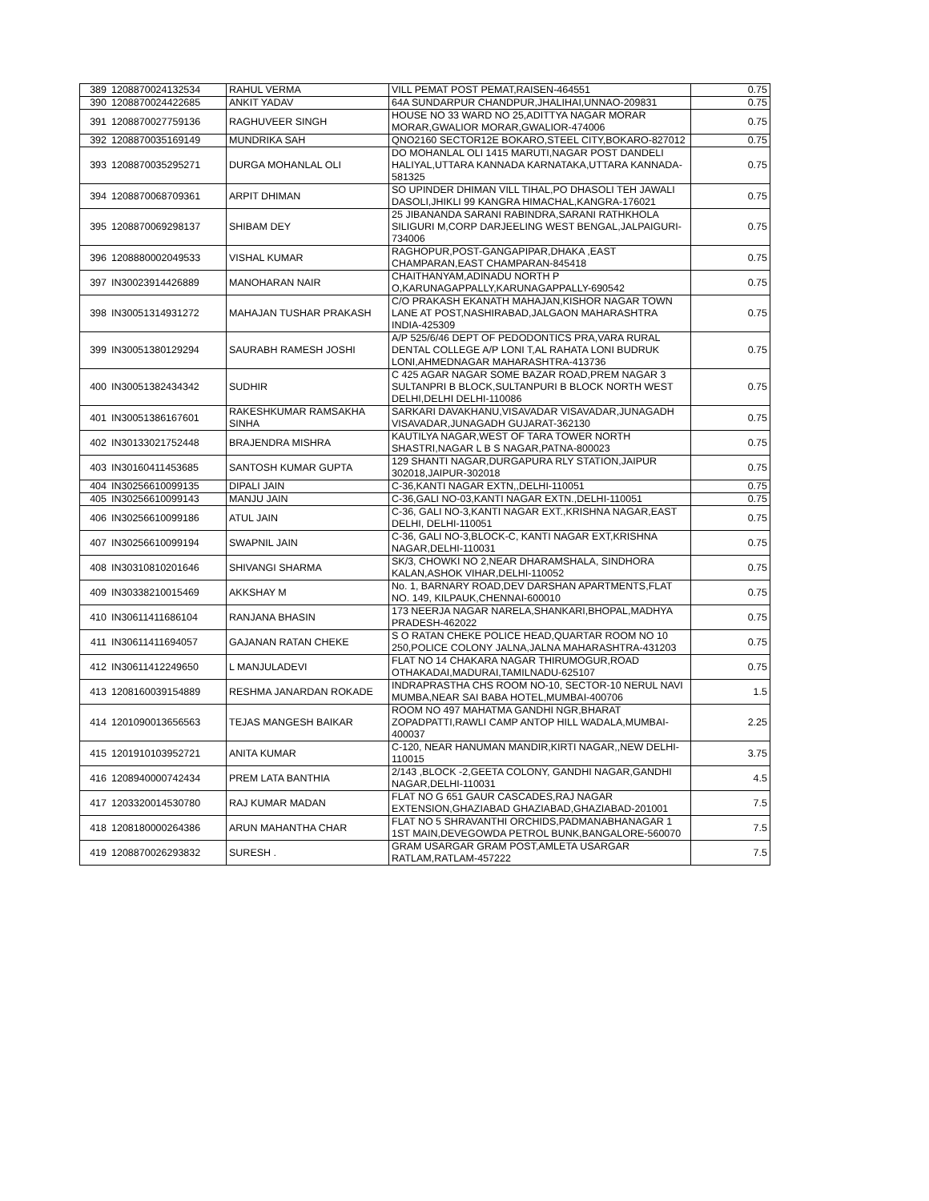| 389 | 1208870024132534 | RAHUL VERMA | VILL PEMAT POST PEMAT,RAISEN-464551 | 0.75 |
| 390 | 1208870024422685 | ANKIT YADAV | 64A SUNDARPUR CHANDPUR,JHALIHAI,UNNAO-209831 | 0.75 |
| 391 | 1208870027759136 | RAGHUVEER SINGH | HOUSE NO 33 WARD NO 25,ADITTYA NAGAR MORAR MORAR,GWALIOR MORAR,GWALIOR-474006 | 0.75 |
| 392 | 1208870035169149 | MUNDRIKA SAH | QNO2160 SECTOR12E BOKARO,STEEL CITY,BOKARO-827012 | 0.75 |
| 393 | 1208870035295271 | DURGA MOHANLAL OLI | DO MOHANLAL OLI 1415 MARUTI,NAGAR POST DANDELI HALIYAL,UTTARA KANNADA KARNATAKA,UTTARA KANNADA-581325 | 0.75 |
| 394 | 1208870068709361 | ARPIT DHIMAN | SO UPINDER DHIMAN VILL TIHAL,PO DHASOLI TEH JAWALI DASOLI,JHIKLI 99 KANGRA HIMACHAL,KANGRA-176021 | 0.75 |
| 395 | 1208870069298137 | SHIBAM DEY | 25 JIBANANDA SARANI RABINDRA,SARANI RATHKHOLA SILIGURI M,CORP DARJEELING WEST BENGAL,JALPAIGURI-734006 | 0.75 |
| 396 | 1208880002049533 | VISHAL KUMAR | RAGHOPUR,POST-GANGAPIPAR,DHAKA ,EAST CHAMPARAN,EAST CHAMPARAN-845418 | 0.75 |
| 397 | IN30023914426889 | MANOHARAN NAIR | CHAITHANYAM,ADINADU NORTH P O,KARUNAGAPPALLY,KARUNAGAPPALLY-690542 | 0.75 |
| 398 | IN30051314931272 | MAHAJAN TUSHAR PRAKASH | C/O PRAKASH EKANATH MAHAJAN,KISHOR NAGAR TOWN LANE AT POST,NASHIRABAD,JALGAON MAHARASHTRA INDIA-425309 | 0.75 |
| 399 | IN30051380129294 | SAURABH RAMESH JOSHI | A/P 525/6/46 DEPT OF PEDODONTICS PRA,VARA RURAL DENTAL COLLEGE A/P LONI T,AL RAHATA LONI BUDRUK LONI,AHMEDNAGAR MAHARASHTRA-413736 | 0.75 |
| 400 | IN30051382434342 | SUDHIR | C 425 AGAR NAGAR SOME BAZAR ROAD,PREM NAGAR 3 SULTANPRI B BLOCK,SULTANPURI B BLOCK NORTH WEST DELHI,DELHI DELHI-110086 | 0.75 |
| 401 | IN30051386167601 | RAKESHKUMAR RAMSAKHA SINHA | SARKARI DAVAKHANU,VISAVADAR VISAVADAR,JUNAGADH VISAVADAR,JUNAGADH GUJARAT-362130 | 0.75 |
| 402 | IN30133021752448 | BRAJENDRA MISHRA | KAUTILYA NAGAR,WEST OF TARA TOWER NORTH SHASTRI,NAGAR L B S NAGAR,PATNA-800023 | 0.75 |
| 403 | IN30160411453685 | SANTOSH KUMAR GUPTA | 129 SHANTI NAGAR,DURGAPURA RLY STATION,JAIPUR 302018,JAIPUR-302018 | 0.75 |
| 404 | IN30256610099135 | DIPALI JAIN | C-36,KANTI NAGAR EXTN,,DELHI-110051 | 0.75 |
| 405 | IN30256610099143 | MANJU JAIN | C-36,GALI NO-03,KANTI NAGAR EXTN.,DELHI-110051 | 0.75 |
| 406 | IN30256610099186 | ATUL JAIN | C-36, GALI NO-3,KANTI NAGAR EXT.,KRISHNA NAGAR,EAST DELHI, DELHI-110051 | 0.75 |
| 407 | IN30256610099194 | SWAPNIL JAIN | C-36, GALI NO-3,BLOCK-C, KANTI NAGAR EXT,KRISHNA NAGAR,DELHI-110031 | 0.75 |
| 408 | IN30310810201646 | SHIVANGI SHARMA | SK/3, CHOWKI NO 2,NEAR DHARAMSHALA, SINDHORA KALAN,ASHOK VIHAR,DELHI-110052 | 0.75 |
| 409 | IN30338210015469 | AKKSHAY M | No. 1, BARNARY ROAD,DEV DARSHAN APARTMENTS,FLAT NO. 149, KILPAUK,CHENNAI-600010 | 0.75 |
| 410 | IN30611411686104 | RANJANA BHASIN | 173 NEERJA NAGAR NARELA,SHANKARI,BHOPAL,MADHYA PRADESH-462022 | 0.75 |
| 411 | IN30611411694057 | GAJANAN RATAN CHEKE | S O RATAN CHEKE POLICE HEAD,QUARTAR ROOM NO 10 250,POLICE COLONY JALNA,JALNA MAHARASHTRA-431203 | 0.75 |
| 412 | IN30611412249650 | L MANJULADEVI | FLAT NO 14 CHAKARA NAGAR THIRUMOGUR,ROAD OTHAKADAI,MADURAI,TAMILNADU-625107 | 0.75 |
| 413 | 1208160039154889 | RESHMA JANARDAN ROKADE | INDRAPRASTHA CHS ROOM NO-10, SECTOR-10 NERUL NAVI MUMBA,NEAR SAI BABA HOTEL,MUMBAI-400706 | 1.5 |
| 414 | 1201090013656563 | TEJAS MANGESH BAIKAR | ROOM NO 497 MAHATMA GANDHI NGR,BHARAT ZOPADPATTI,RAWLI CAMP ANTOP HILL WADALA,MUMBAI-400037 | 2.25 |
| 415 | 1201910103952721 | ANITA KUMAR | C-120, NEAR HANUMAN MANDIR,KIRTI NAGAR,,NEW DELHI-110015 | 3.75 |
| 416 | 1208940000742434 | PREM LATA BANTHIA | 2/143 ,BLOCK -2,GEETA COLONY, GANDHI NAGAR,GANDHI NAGAR,DELHI-110031 | 4.5 |
| 417 | 1203320014530780 | RAJ KUMAR MADAN | FLAT NO G 651 GAUR CASCADES,RAJ NAGAR EXTENSION,GHAZIABAD GHAZIABAD,GHAZIABAD-201001 | 7.5 |
| 418 | 1208180000264386 | ARUN MAHANTHA CHAR | FLAT NO 5 SHRAVANTHI ORCHIDS,PADMANABHANAGAR 1 1ST MAIN,DEVEGOWDA PETROL BUNK,BANGALORE-560070 | 7.5 |
| 419 | 1208870026293832 | SURESH . | GRAM USARGAR GRAM POST,AMLETA USARGAR RATLAM,RATLAM-457222 | 7.5 |